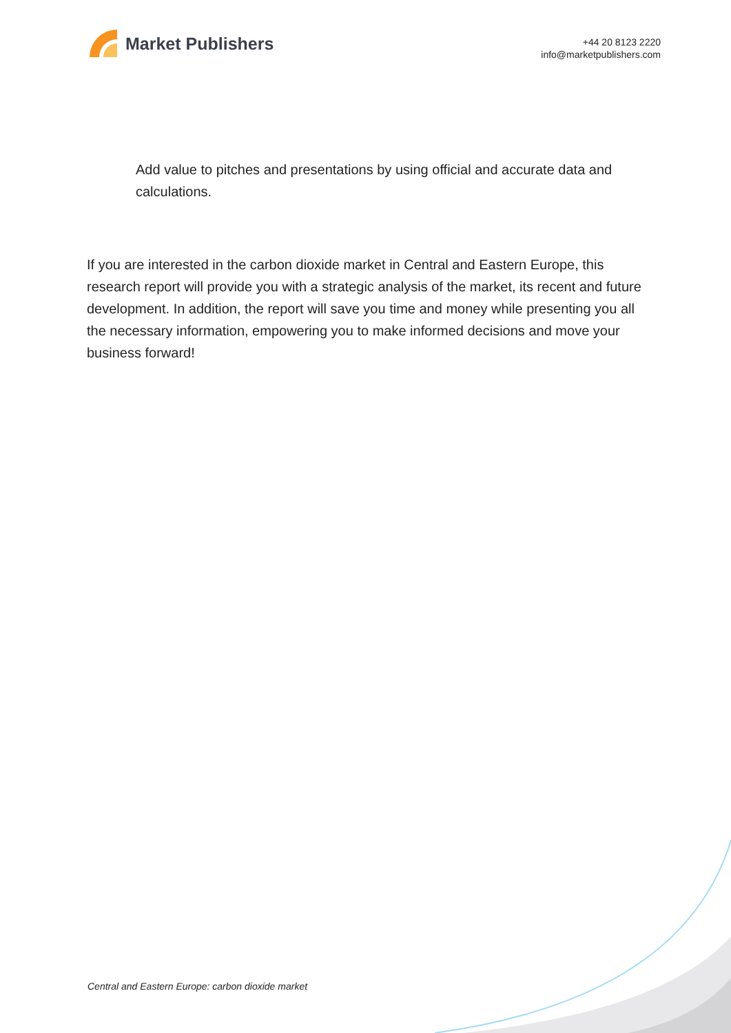Market Publishers
+44 20 8123 2220
info@marketpublishers.com
Add value to pitches and presentations by using official and accurate data and calculations.
If you are interested in the carbon dioxide market in Central and Eastern Europe, this research report will provide you with a strategic analysis of the market, its recent and future development. In addition, the report will save you time and money while presenting you all the necessary information, empowering you to make informed decisions and move your business forward!
Central and Eastern Europe: carbon dioxide market